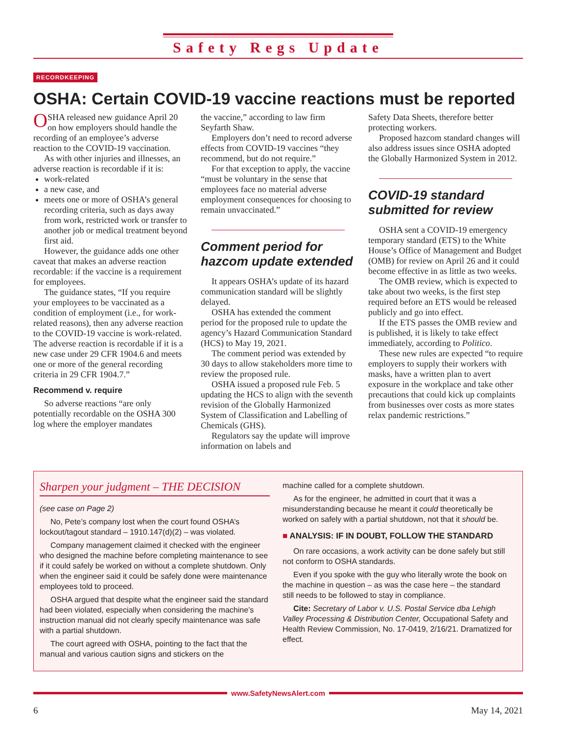Safety Regs Update
RECORDKEEPING
OSHA: Certain COVID-19 vaccine reactions must be reported
OSHA released new guidance April 20 on how employers should handle the recording of an employee’s adverse reaction to the COVID-19 vaccination.
As with other injuries and illnesses, an adverse reaction is recordable if it is:
work-related
a new case, and
meets one or more of OSHA’s general recording criteria, such as days away from work, restricted work or transfer to another job or medical treatment beyond first aid.
However, the guidance adds one other caveat that makes an adverse reaction recordable: if the vaccine is a requirement for employees.
The guidance states, “If you require your employees to be vaccinated as a condition of employment (i.e., for work-related reasons), then any adverse reaction to the COVID-19 vaccine is work-related. The adverse reaction is recordable if it is a new case under 29 CFR 1904.6 and meets one or more of the general recording criteria in 29 CFR 1904.7.”
Recommend v. require
So adverse reactions “are only potentially recordable on the OSHA 300 log where the employer mandates
the vaccine,” according to law firm Seyfarth Shaw.
Employers don’t need to record adverse effects from COVID-19 vaccines “they recommend, but do not require.”
For that exception to apply, the vaccine “must be voluntary in the sense that employees face no material adverse employment consequences for choosing to remain unvaccinated.”
Comment period for hazcom update extended
It appears OSHA’s update of its hazard communication standard will be slightly delayed.
OSHA has extended the comment period for the proposed rule to update the agency’s Hazard Communication Standard (HCS) to May 19, 2021.
The comment period was extended by 30 days to allow stakeholders more time to review the proposed rule.
OSHA issued a proposed rule Feb. 5 updating the HCS to align with the seventh revision of the Globally Harmonized System of Classification and Labelling of Chemicals (GHS).
Regulators say the update will improve information on labels and
Safety Data Sheets, therefore better protecting workers.
Proposed hazcom standard changes will also address issues since OSHA adopted the Globally Harmonized System in 2012.
COVID-19 standard submitted for review
OSHA sent a COVID-19 emergency temporary standard (ETS) to the White House’s Office of Management and Budget (OMB) for review on April 26 and it could become effective in as little as two weeks.
The OMB review, which is expected to take about two weeks, is the first step required before an ETS would be released publicly and go into effect.
If the ETS passes the OMB review and is published, it is likely to take effect immediately, according to Politico.
These new rules are expected “to require employers to supply their workers with masks, have a written plan to avert exposure in the workplace and take other precautions that could kick up complaints from businesses over costs as more states relax pandemic restrictions.”
Sharpen your judgment – THE DECISION
(see case on Page 2)
No, Pete’s company lost when the court found OSHA’s lockout/tagout standard – 1910.147(d)(2) – was violated.
Company management claimed it checked with the engineer who designed the machine before completing maintenance to see if it could safely be worked on without a complete shutdown. Only when the engineer said it could be safely done were maintenance employees told to proceed.
OSHA argued that despite what the engineer said the standard had been violated, especially when considering the machine’s instruction manual did not clearly specify maintenance was safe with a partial shutdown.
The court agreed with OSHA, pointing to the fact that the manual and various caution signs and stickers on the
machine called for a complete shutdown.
As for the engineer, he admitted in court that it was a misunderstanding because he meant it could theoretically be worked on safely with a partial shutdown, not that it should be.
■ ANALYSIS: IF IN DOUBT, FOLLOW THE STANDARD
On rare occasions, a work activity can be done safely but still not conform to OSHA standards.
Even if you spoke with the guy who literally wrote the book on the machine in question – as was the case here – the standard still needs to be followed to stay in compliance.
Cite: Secretary of Labor v. U.S. Postal Service dba Lehigh Valley Processing & Distribution Center, Occupational Safety and Health Review Commission, No. 17-0419, 2/16/21. Dramatized for effect.
www.SafetyNewsAlert.com
6 May 14, 2021